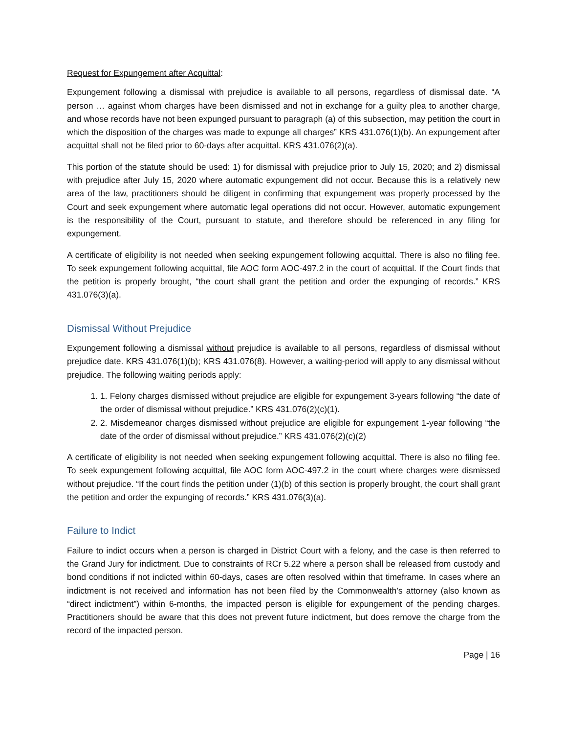Request for Expungement after Acquittal:
Expungement following a dismissal with prejudice is available to all persons, regardless of dismissal date. “A person … against whom charges have been dismissed and not in exchange for a guilty plea to another charge, and whose records have not been expunged pursuant to paragraph (a) of this subsection, may petition the court in which the disposition of the charges was made to expunge all charges” KRS 431.076(1)(b). An expungement after acquittal shall not be filed prior to 60-days after acquittal. KRS 431.076(2)(a).
This portion of the statute should be used: 1) for dismissal with prejudice prior to July 15, 2020; and 2) dismissal with prejudice after July 15, 2020 where automatic expungement did not occur. Because this is a relatively new area of the law, practitioners should be diligent in confirming that expungement was properly processed by the Court and seek expungement where automatic legal operations did not occur. However, automatic expungement is the responsibility of the Court, pursuant to statute, and therefore should be referenced in any filing for expungement.
A certificate of eligibility is not needed when seeking expungement following acquittal. There is also no filing fee. To seek expungement following acquittal, file AOC form AOC-497.2 in the court of acquittal. If the Court finds that the petition is properly brought, “the court shall grant the petition and order the expunging of records.” KRS 431.076(3)(a).
Dismissal Without Prejudice
Expungement following a dismissal without prejudice is available to all persons, regardless of dismissal without prejudice date. KRS 431.076(1)(b); KRS 431.076(8). However, a waiting-period will apply to any dismissal without prejudice. The following waiting periods apply:
1. 1. Felony charges dismissed without prejudice are eligible for expungement 3-years following “the date of the order of dismissal without prejudice.” KRS 431.076(2)(c)(1).
2. 2. Misdemeanor charges dismissed without prejudice are eligible for expungement 1-year following “the date of the order of dismissal without prejudice.” KRS 431.076(2)(c)(2)
A certificate of eligibility is not needed when seeking expungement following acquittal. There is also no filing fee. To seek expungement following acquittal, file AOC form AOC-497.2 in the court where charges were dismissed without prejudice. “If the court finds the petition under (1)(b) of this section is properly brought, the court shall grant the petition and order the expunging of records.” KRS 431.076(3)(a).
Failure to Indict
Failure to indict occurs when a person is charged in District Court with a felony, and the case is then referred to the Grand Jury for indictment. Due to constraints of RCr 5.22 where a person shall be released from custody and bond conditions if not indicted within 60-days, cases are often resolved within that timeframe. In cases where an indictment is not received and information has not been filed by the Commonwealth’s attorney (also known as “direct indictment”) within 6-months, the impacted person is eligible for expungement of the pending charges. Practitioners should be aware that this does not prevent future indictment, but does remove the charge from the record of the impacted person.
Page | 16